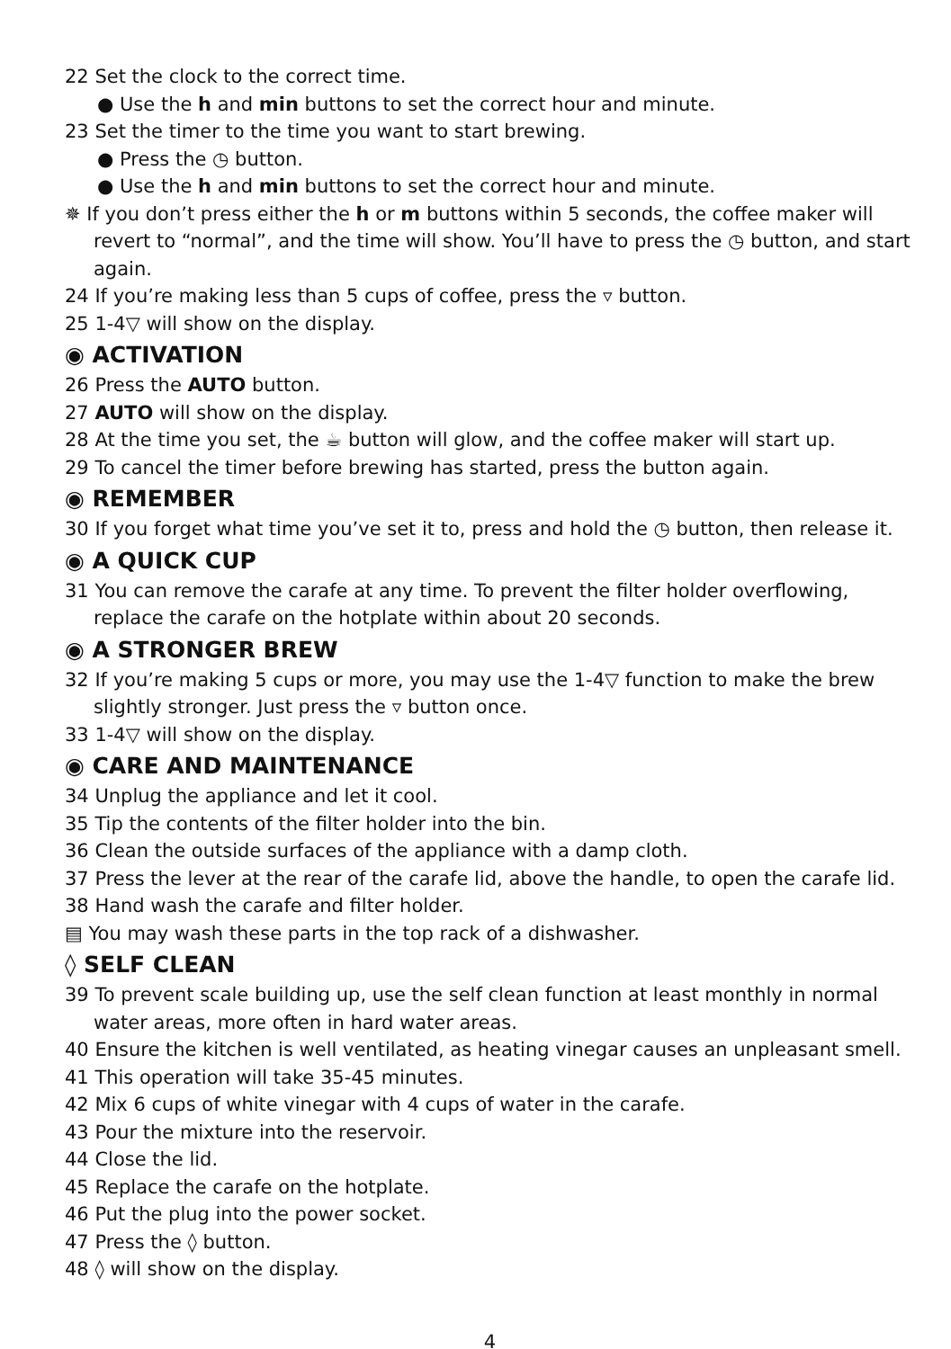22 Set the clock to the correct time.
● Use the h and min buttons to set the correct hour and minute.
23 Set the timer to the time you want to start brewing.
● Press the ◷ button.
● Use the h and min buttons to set the correct hour and minute.
✵ If you don’t press either the h or m buttons within 5 seconds, the coffee maker will revert to “normal”, and the time will show. You’ll have to press the ◷ button, and start again.
24 If you’re making less than 5 cups of coffee, press the ▿ button.
25 1-4▽ will show on the display.
◉ ACTIVATION
26 Press the AUTO button.
27 AUTO will show on the display.
28 At the time you set, the ☕ button will glow, and the coffee maker will start up.
29 To cancel the timer before brewing has started, press the button again.
◉ REMEMBER
30 If you forget what time you’ve set it to, press and hold the ◷ button, then release it.
◉ A QUICK CUP
31 You can remove the carafe at any time. To prevent the filter holder overflowing, replace the carafe on the hotplate within about 20 seconds.
◉ A STRONGER BREW
32 If you’re making 5 cups or more, you may use the 1-4▽ function to make the brew slightly stronger. Just press the ▿ button once.
33 1-4▽ will show on the display.
◉ CARE AND MAINTENANCE
34 Unplug the appliance and let it cool.
35 Tip the contents of the filter holder into the bin.
36 Clean the outside surfaces of the appliance with a damp cloth.
37 Press the lever at the rear of the carafe lid, above the handle, to open the carafe lid.
38 Hand wash the carafe and filter holder.
▤ You may wash these parts in the top rack of a dishwasher.
◊ SELF CLEAN
39 To prevent scale building up, use the self clean function at least monthly in normal water areas, more often in hard water areas.
40 Ensure the kitchen is well ventilated, as heating vinegar causes an unpleasant smell.
41 This operation will take 35-45 minutes.
42 Mix 6 cups of white vinegar with 4 cups of water in the carafe.
43 Pour the mixture into the reservoir.
44 Close the lid.
45 Replace the carafe on the hotplate.
46 Put the plug into the power socket.
47 Press the ◊ button.
48 ◊ will show on the display.
4